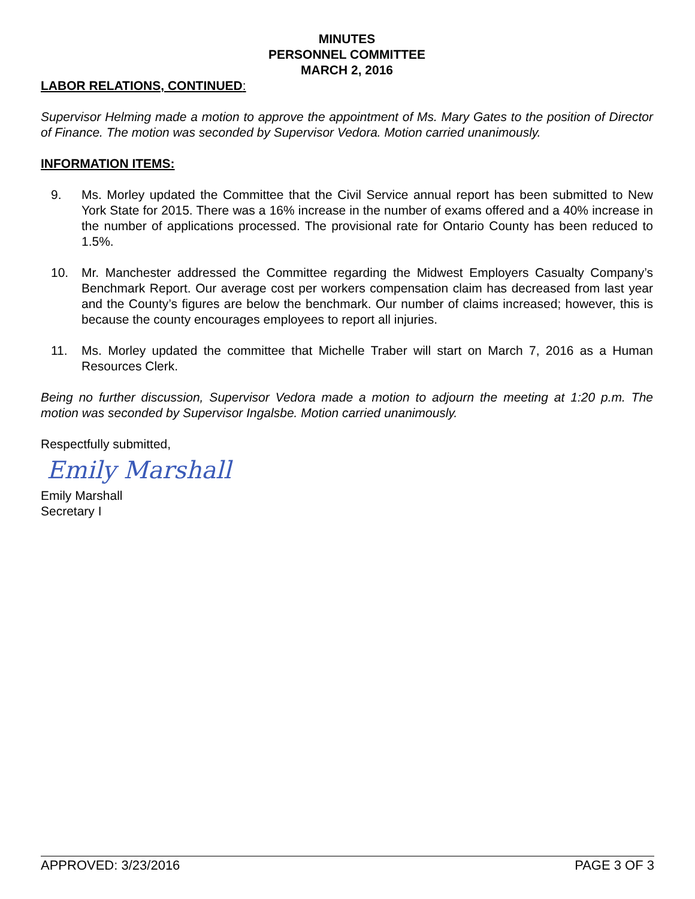MINUTES
PERSONNEL COMMITTEE
MARCH 2, 2016
LABOR RELATIONS, CONTINUED:
Supervisor Helming made a motion to approve the appointment of Ms. Mary Gates to the position of Director of Finance. The motion was seconded by Supervisor Vedora. Motion carried unanimously.
INFORMATION ITEMS:
9. Ms. Morley updated the Committee that the Civil Service annual report has been submitted to New York State for 2015. There was a 16% increase in the number of exams offered and a 40% increase in the number of applications processed. The provisional rate for Ontario County has been reduced to 1.5%.
10. Mr. Manchester addressed the Committee regarding the Midwest Employers Casualty Company’s Benchmark Report. Our average cost per workers compensation claim has decreased from last year and the County’s figures are below the benchmark. Our number of claims increased; however, this is because the county encourages employees to report all injuries.
11. Ms. Morley updated the committee that Michelle Traber will start on March 7, 2016 as a Human Resources Clerk.
Being no further discussion, Supervisor Vedora made a motion to adjourn the meeting at 1:20 p.m. The motion was seconded by Supervisor Ingalsbe. Motion carried unanimously.
Respectfully submitted,
Emily Marshall
Emily Marshall
Secretary I
APPROVED: 3/23/2016 PAGE 3 OF 3